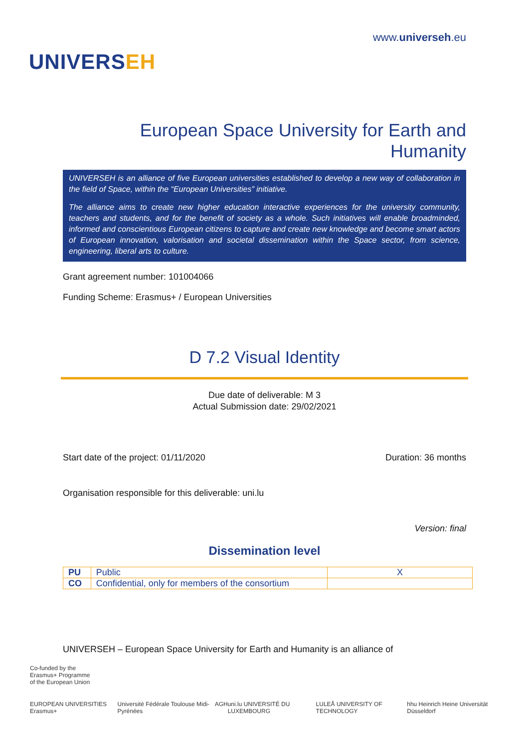UNIVERSEH
www.universeh.eu
European Space University for Earth and Humanity
UNIVERSEH is an alliance of five European universities established to develop a new way of collaboration in the field of Space, within the “European Universities” initiative.
The alliance aims to create new higher education interactive experiences for the university community, teachers and students, and for the benefit of society as a whole. Such initiatives will enable broadminded, informed and conscientious European citizens to capture and create new knowledge and become smart actors of European innovation, valorisation and societal dissemination within the Space sector, from science, engineering, liberal arts to culture.
Grant agreement number: 101004066
Funding Scheme: Erasmus+ / European Universities
D 7.2 Visual Identity
Due date of deliverable: M 3
Actual Submission date: 29/02/2021
Start date of the project: 01/11/2020 Duration: 36 months
Organisation responsible for this deliverable: uni.lu
Version: final
Dissemination level
| PU | Public | X |
| CO | Confidential, only for members of the consortium | |
UNIVERSEH – European Space University for Earth and Humanity is an alliance of
Co-funded by the
Erasmus+ Programme
of the European Union
EUROPEAN UNIVERSITIES Erasmus+ Université Fédérale Toulouse Midi-Pyrénées AGH uni.lu UNIVERSITÉ DU LUXEMBOURG LULEÅ UNIVERSITY OF TECHNOLOGY hhu Heinrich Heine Universität Düsseldorf